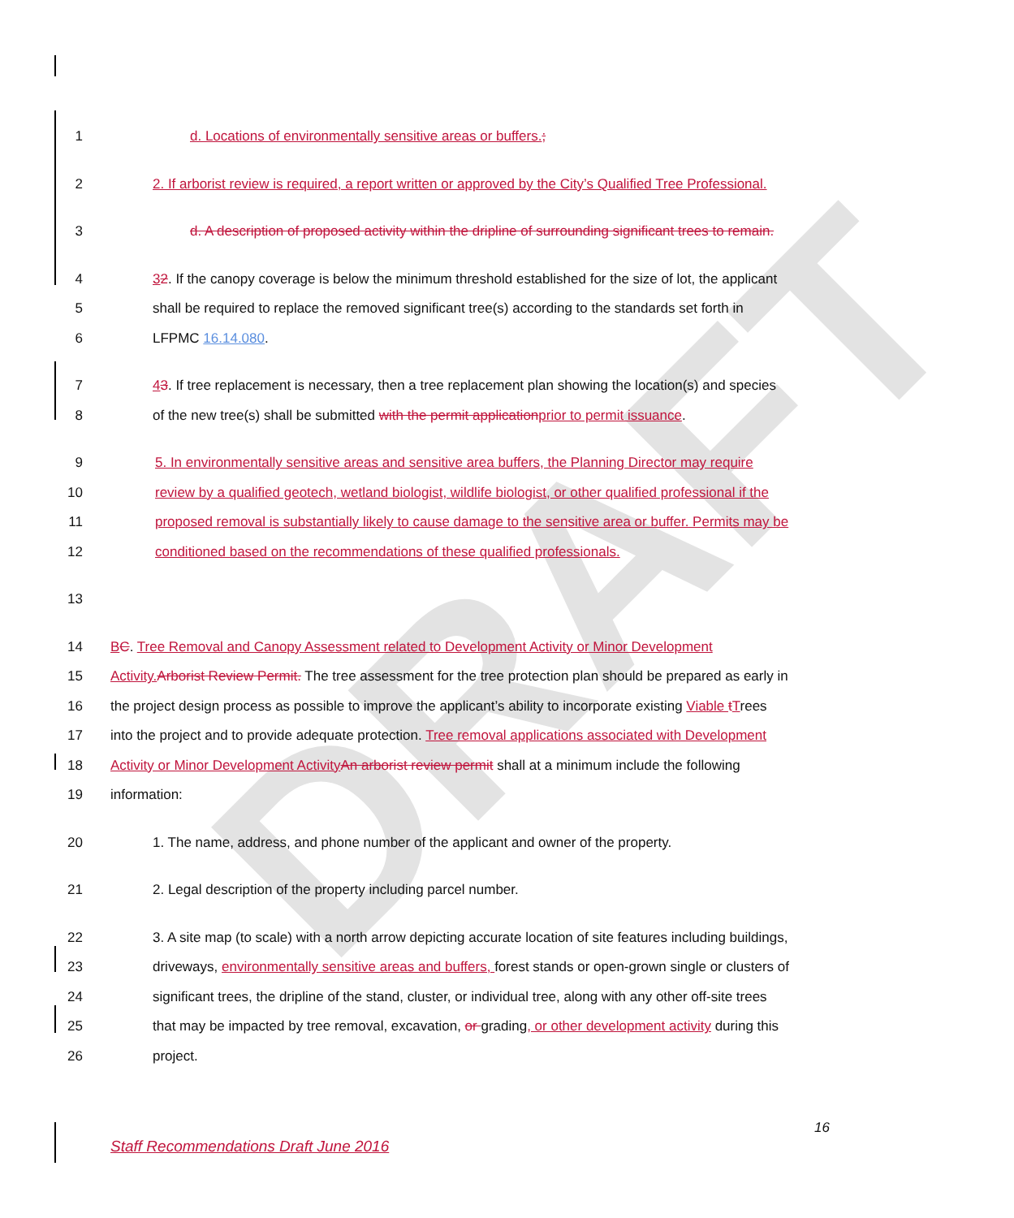DRAFT
1 d. Locations of environmentally sensitive areas or buffers.;
2 2. If arborist review is required, a report written or approved by the City’s Qualified Tree Professional.
3 d. A description of proposed activity within the dripline of surrounding significant trees to remain.
4 32. If the canopy coverage is below the minimum threshold established for the size of lot, the applicant
5 shall be required to replace the removed significant tree(s) according to the standards set forth in
6 LFPMC 16.14.080.
7 43. If tree replacement is necessary, then a tree replacement plan showing the location(s) and species
8 of the new tree(s) shall be submitted with the permit application prior to permit issuance.
9 5. In environmentally sensitive areas and sensitive area buffers, the Planning Director may require
10 review by a qualified geotech, wetland biologist, wildlife biologist, or other qualified professional if the
11 proposed removal is substantially likely to cause damage to the sensitive area or buffer. Permits may be
12 conditioned based on the recommendations of these qualified professionals.
13
14 BC. Tree Removal and Canopy Assessment related to Development Activity or Minor Development
15 Activity. Arborist Review Permit. The tree assessment for the tree protection plan should be prepared as early in
16 the project design process as possible to improve the applicant’s ability to incorporate existing Viable tTrees
17 into the project and to provide adequate protection. Tree removal applications associated with Development
18 Activity or Minor Development Activity An arborist review permit shall at a minimum include the following
19 information:
20 1. The name, address, and phone number of the applicant and owner of the property.
21 2. Legal description of the property including parcel number.
22 3. A site map (to scale) with a north arrow depicting accurate location of site features including buildings,
23 driveways, environmentally sensitive areas and buffers, forest stands or open-grown single or clusters of
24 significant trees, the dripline of the stand, cluster, or individual tree, along with any other off-site trees
25 that may be impacted by tree removal, excavation, or grading, or other development activity during this
26 project.
16
Staff Recommendations Draft June 2016